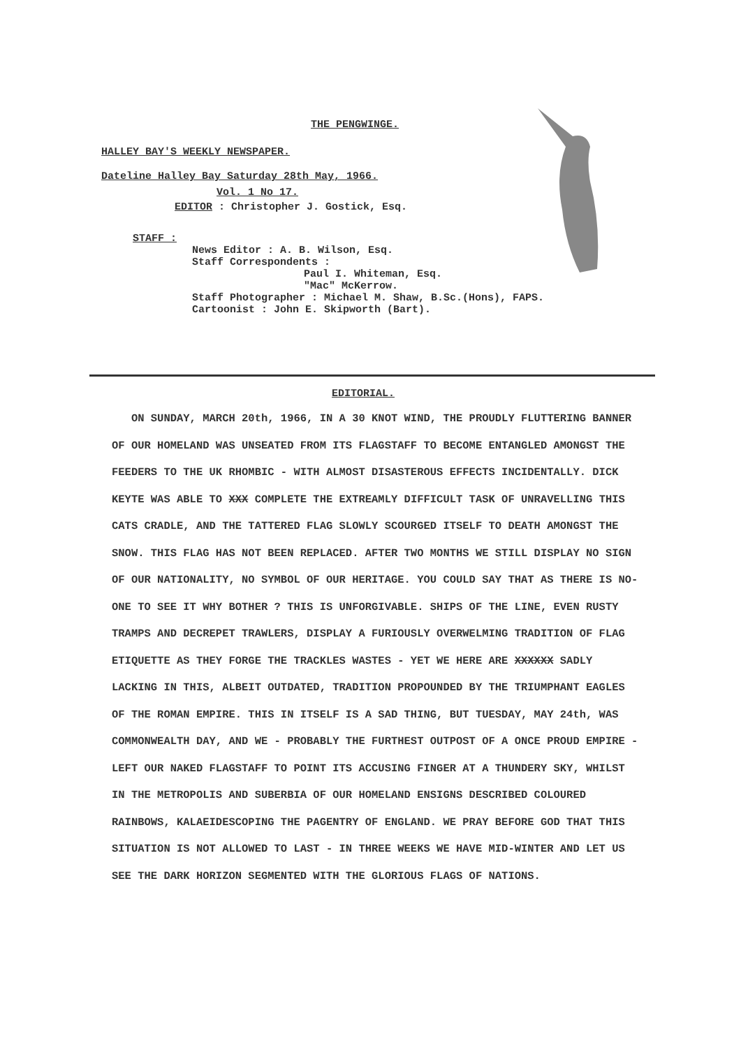THE PENGWINGE.
HALLEY BAY'S WEEKLY NEWSPAPER.
Dateline Halley Bay Saturday 28th May, 1966.
Vol. 1 No 17.
EDITOR : Christopher J. Gostick, Esq.
STAFF :
News Editor : A. B. Wilson, Esq.
Staff Correspondents :
Paul I. Whiteman, Esq.
"Mac" McKerrow.
Staff Photographer : Michael M. Shaw, B.Sc.(Hons), FAPS.
Cartoonist : John E. Skipworth (Bart).
EDITORIAL.
ON SUNDAY, MARCH 20th, 1966, IN A 30 KNOT WIND, THE PROUDLY FLUTTERING BANNER OF OUR HOMELAND WAS UNSEATED FROM ITS FLAGSTAFF TO BECOME ENTANGLED AMONGST THE FEEDERS TO THE UK RHOMBIC - WITH ALMOST DISASTEROUS EFFECTS INCIDENTALLY. DICK KEYTE WAS ABLE TO XXX COMPLETE THE EXTREAMLY DIFFICULT TASK OF UNRAVELLING THIS CATS CRADLE, AND THE TATTERED FLAG SLOWLY SCOURGED ITSELF TO DEATH AMONGST THE SNOW. THIS FLAG HAS NOT BEEN REPLACED. AFTER TWO MONTHS WE STILL DISPLAY NO SIGN OF OUR NATIONALITY, NO SYMBOL OF OUR HERITAGE. YOU COULD SAY THAT AS THERE IS NO-ONE TO SEE IT WHY BOTHER ? THIS IS UNFORGIVABLE. SHIPS OF THE LINE, EVEN RUSTY TRAMPS AND DECREPET TRAWLERS, DISPLAY A FURIOUSLY OVERWELMING TRADITION OF FLAG ETIQUETTE AS THEY FORGE THE TRACKLES WASTES - YET WE HERE ARE XXXXXX SADLY LACKING IN THIS, ALBEIT OUTDATED, TRADITION PROPOUNDED BY THE TRIUMPHANT EAGLES OF THE ROMAN EMPIRE. THIS IN ITSELF IS A SAD THING, BUT TUESDAY, MAY 24th, WAS COMMONWEALTH DAY, AND WE - PROBABLY THE FURTHEST OUTPOST OF A ONCE PROUD EMPIRE - LEFT OUR NAKED FLAGSTAFF TO POINT ITS ACCUSING FINGER AT A THUNDERY SKY, WHILST IN THE METROPOLIS AND SUBERBIA OF OUR HOMELAND ENSIGNS DESCRIBED COLOURED RAINBOWS, KALAEIDESCOPING THE PAGENTRY OF ENGLAND. WE PRAY BEFORE GOD THAT THIS SITUATION IS NOT ALLOWED TO LAST - IN THREE WEEKS WE HAVE MID-WINTER AND LET US SEE THE DARK HORIZON SEGMENTED WITH THE GLORIOUS FLAGS OF NATIONS.